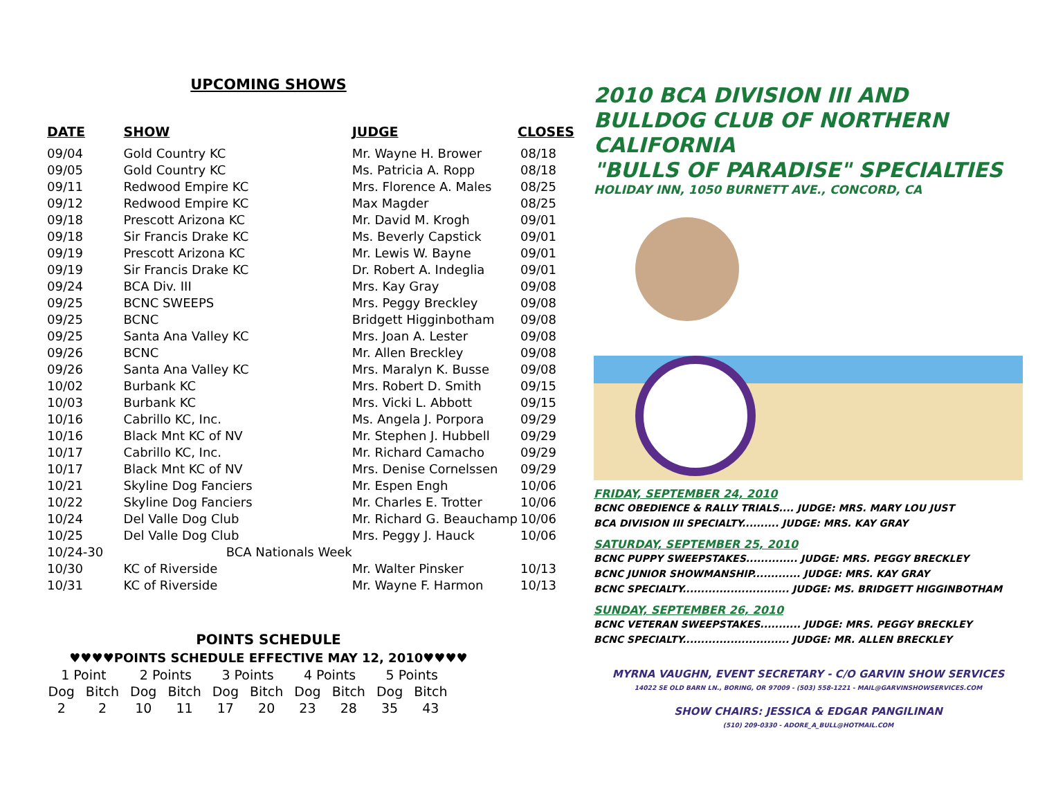UPCOMING SHOWS
| DATE | SHOW | JUDGE | CLOSES |
| --- | --- | --- | --- |
| 09/04 | Gold Country KC | Mr. Wayne H. Brower | 08/18 |
| 09/05 | Gold Country KC | Ms. Patricia A. Ropp | 08/18 |
| 09/11 | Redwood Empire KC | Mrs. Florence A. Males | 08/25 |
| 09/12 | Redwood Empire KC | Max Magder | 08/25 |
| 09/18 | Prescott Arizona KC | Mr. David M. Krogh | 09/01 |
| 09/18 | Sir Francis Drake KC | Ms. Beverly Capstick | 09/01 |
| 09/19 | Prescott Arizona KC | Mr. Lewis W. Bayne | 09/01 |
| 09/19 | Sir Francis Drake KC | Dr. Robert A. Indeglia | 09/01 |
| 09/24 | BCA Div. III | Mrs. Kay Gray | 09/08 |
| 09/25 | BCNC SWEEPS | Mrs. Peggy Breckley | 09/08 |
| 09/25 | BCNC | Bridgett Higginbotham | 09/08 |
| 09/25 | Santa Ana Valley KC | Mrs. Joan A. Lester | 09/08 |
| 09/26 | BCNC | Mr. Allen Breckley | 09/08 |
| 09/26 | Santa Ana Valley KC | Mrs. Maralyn K. Busse | 09/08 |
| 10/02 | Burbank KC | Mrs. Robert D. Smith | 09/15 |
| 10/03 | Burbank KC | Mrs. Vicki L. Abbott | 09/15 |
| 10/16 | Cabrillo KC, Inc. | Ms. Angela J. Porpora | 09/29 |
| 10/16 | Black Mnt KC of NV | Mr. Stephen J. Hubbell | 09/29 |
| 10/17 | Cabrillo KC, Inc. | Mr. Richard Camacho | 09/29 |
| 10/17 | Black Mnt KC of NV | Mrs. Denise Cornelssen | 09/29 |
| 10/21 | Skyline Dog Fanciers | Mr. Espen Engh | 10/06 |
| 10/22 | Skyline Dog Fanciers | Mr. Charles E. Trotter | 10/06 |
| 10/24 | Del Valle Dog Club | Mr. Richard G. Beauchamp | 10/06 |
| 10/25 | Del Valle Dog Club | Mrs. Peggy J. Hauck | 10/06 |
| 10/24-30 BCA Nationals Week | | | |
| 10/30 | KC of Riverside | Mr. Walter Pinsker | 10/13 |
| 10/31 | KC of Riverside | Mr. Wayne F. Harmon | 10/13 |
POINTS SCHEDULE
♥♥♥♥POINTS SCHEDULE EFFECTIVE MAY 12, 2010♥♥♥♥
| 1 Point | | 2 Points | | 3 Points | | 4 Points | | 5 Points | |
| Dog | Bitch | Dog | Bitch | Dog | Bitch | Dog | Bitch | Dog | Bitch |
| 2 | 2 | 10 | 11 | 17 | 20 | 23 | 28 | 35 | 43 |
2010 BCA DIVISION III AND
BULLDOG CLUB OF NORTHERN CALIFORNIA
"BULLS OF PARADISE" SPECIALTIES
HOLIDAY INN, 1050 BURNETT AVE., CONCORD, CA
FRIDAY, SEPTEMBER 24, 2010
BCNC OBEDIENCE & RALLY TRIALS.... JUDGE: MRS. MARY LOU JUST
BCA DIVISION III SPECIALTY.......... JUDGE: MRS. KAY GRAY
SATURDAY, SEPTEMBER 25, 2010
BCNC PUPPY SWEEPSTAKES.............. JUDGE: MRS. PEGGY BRECKLEY
BCNC JUNIOR SHOWMANSHIP............. JUDGE: MRS. KAY GRAY
BCNC SPECIALTY............................. JUDGE: MS. BRIDGETT HIGGINBOTHAM
SUNDAY, SEPTEMBER 26, 2010
BCNC VETERAN SWEEPSTAKES........... JUDGE: MRS. PEGGY BRECKLEY
BCNC SPECIALTY............................. JUDGE: MR. ALLEN BRECKLEY
MYRNA VAUGHN, EVENT SECRETARY - C/O GARVIN SHOW SERVICES
14022 SE OLD BARN LN., BORING, OR 97009 - (503) 558-1221 - MAIL@GARVINSHOWSERVICES.COM
SHOW CHAIRS: JESSICA & EDGAR PANGILINAN
(510) 209-0330 - ADORE_A_BULL@HOTMAIL.COM